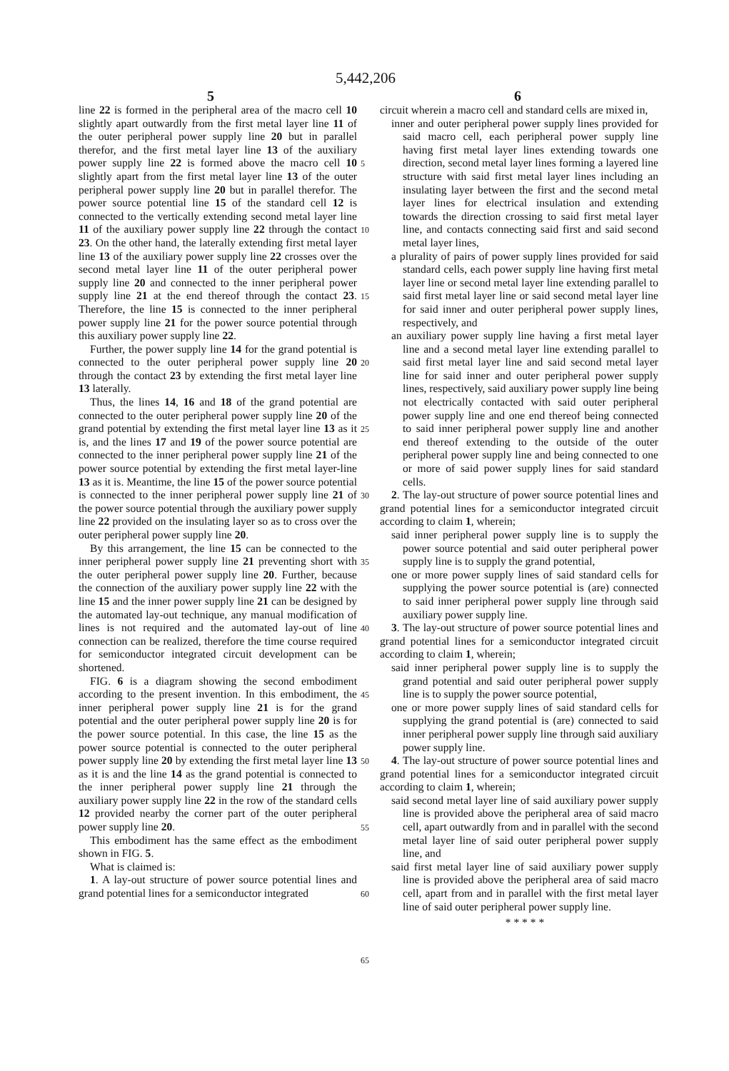5
5,442,206
6
line 22 is formed in the peripheral area of the macro cell 10 slightly apart outwardly from the first metal layer line 11 of the outer peripheral power supply line 20 but in parallel therefor, and the first metal layer line 13 of the auxiliary power supply line 22 is formed above the macro cell 10 slightly apart from the first metal layer line 13 of the outer peripheral power supply line 20 but in parallel therefor. The power source potential line 15 of the standard cell 12 is connected to the vertically extending second metal layer line 11 of the auxiliary power supply line 22 through the contact 23. On the other hand, the laterally extending first metal layer line 13 of the auxiliary power supply line 22 crosses over the second metal layer line 11 of the outer peripheral power supply line 20 and connected to the inner peripheral power supply line 21 at the end thereof through the contact 23. Therefore, the line 15 is connected to the inner peripheral power supply line 21 for the power source potential through this auxiliary power supply line 22.
Further, the power supply line 14 for the grand potential is connected to the outer peripheral power supply line 20 through the contact 23 by extending the first metal layer line 13 laterally.
Thus, the lines 14, 16 and 18 of the grand potential are connected to the outer peripheral power supply line 20 of the grand potential by extending the first metal layer line 13 as it is, and the lines 17 and 19 of the power source potential are connected to the inner peripheral power supply line 21 of the power source potential by extending the first metal layer-line 13 as it is. Meantime, the line 15 of the power source potential is connected to the inner peripheral power supply line 21 of the power source potential through the auxiliary power supply line 22 provided on the insulating layer so as to cross over the outer peripheral power supply line 20.
By this arrangement, the line 15 can be connected to the inner peripheral power supply line 21 preventing short with the outer peripheral power supply line 20. Further, because the connection of the auxiliary power supply line 22 with the line 15 and the inner power supply line 21 can be designed by the automated lay-out technique, any manual modification of lines is not required and the automated lay-out of line connection can be realized, therefore the time course required for semiconductor integrated circuit development can be shortened.
FIG. 6 is a diagram showing the second embodiment according to the present invention. In this embodiment, the inner peripheral power supply line 21 is for the grand potential and the outer peripheral power supply line 20 is for the power source potential. In this case, the line 15 as the power source potential is connected to the outer peripheral power supply line 20 by extending the first metal layer line 13 as it is and the line 14 as the grand potential is connected to the inner peripheral power supply line 21 through the auxiliary power supply line 22 in the row of the standard cells 12 provided nearby the corner part of the outer peripheral power supply line 20.
This embodiment has the same effect as the embodiment shown in FIG. 5.
What is claimed is:
1. A lay-out structure of power source potential lines and grand potential lines for a semiconductor integrated
5
10
15
20
25
30
35
40
45
50
55
60
65
circuit wherein a macro cell and standard cells are mixed in,
inner and outer peripheral power supply lines provided for said macro cell, each peripheral power supply line having first metal layer lines extending towards one direction, second metal layer lines forming a layered line structure with said first metal layer lines including an insulating layer between the first and the second metal layer lines for electrical insulation and extending towards the direction crossing to said first metal layer line, and contacts connecting said first and said second metal layer lines,
a plurality of pairs of power supply lines provided for said standard cells, each power supply line having first metal layer line or second metal layer line extending parallel to said first metal layer line or said second metal layer line for said inner and outer peripheral power supply lines, respectively, and
an auxiliary power supply line having a first metal layer line and a second metal layer line extending parallel to said first metal layer line and said second metal layer line for said inner and outer peripheral power supply lines, respectively, said auxiliary power supply line being not electrically contacted with said outer peripheral power supply line and one end thereof being connected to said inner peripheral power supply line and another end thereof extending to the outside of the outer peripheral power supply line and being connected to one or more of said power supply lines for said standard cells.
2. The lay-out structure of power source potential lines and grand potential lines for a semiconductor integrated circuit according to claim 1, wherein;
said inner peripheral power supply line is to supply the power source potential and said outer peripheral power supply line is to supply the grand potential,
one or more power supply lines of said standard cells for supplying the power source potential is (are) connected to said inner peripheral power supply line through said auxiliary power supply line.
3. The lay-out structure of power source potential lines and grand potential lines for a semiconductor integrated circuit according to claim 1, wherein;
said inner peripheral power supply line is to supply the grand potential and said outer peripheral power supply line is to supply the power source potential,
one or more power supply lines of said standard cells for supplying the grand potential is (are) connected to said inner peripheral power supply line through said auxiliary power supply line.
4. The lay-out structure of power source potential lines and grand potential lines for a semiconductor integrated circuit according to claim 1, wherein;
said second metal layer line of said auxiliary power supply line is provided above the peripheral area of said macro cell, apart outwardly from and in parallel with the second metal layer line of said outer peripheral power supply line, and
said first metal layer line of said auxiliary power supply line is provided above the peripheral area of said macro cell, apart from and in parallel with the first metal layer line of said outer peripheral power supply line.
* * * * *